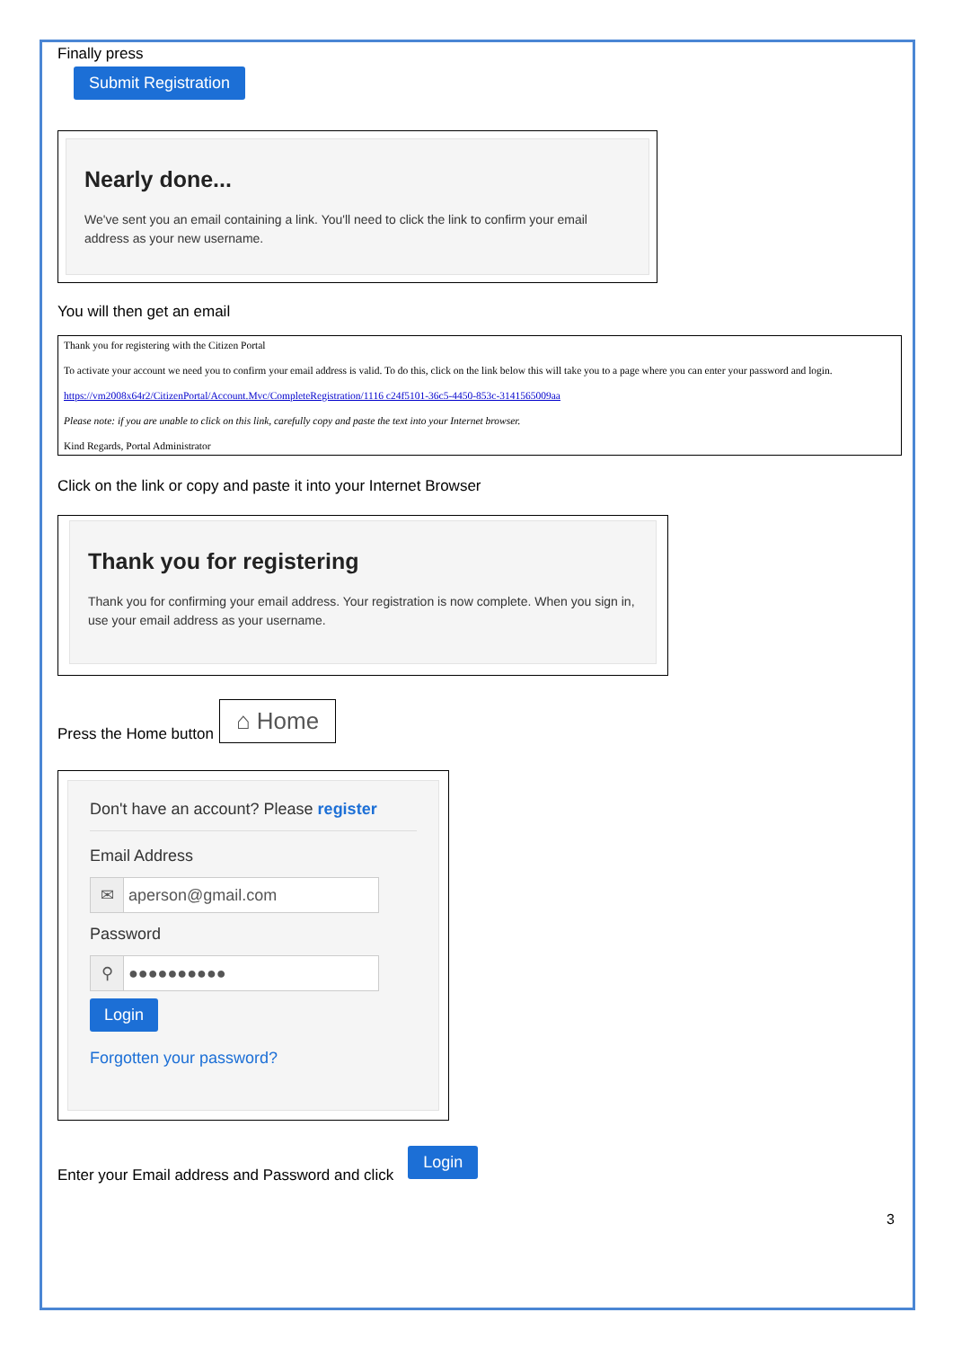Finally press
Submit Registration
Nearly done...
We've sent you an email containing a link. You'll need to click the link to confirm your email address as your new username.
You will then get an email
Thank you for registering with the Citizen Portal
To activate your account we need you to confirm your email address is valid. To do this, click on the link below this will take you to a page where you can enter your password and login.
https://vm2008x64r2/CitizenPortal/Account.Mvc/CompleteRegistration/1116 c24f5101-36c5-4450-853c-3141565009aa
Please note: if you are unable to click on this link, carefully copy and paste the text into your Internet browser.
Kind Regards, Portal Administrator
Click on the link or copy and paste it into your Internet Browser
Thank you for registering
Thank you for confirming your email address. Your registration is now complete. When you sign in, use your email address as your username.
Press the Home button
⌂ Home
Don't have an account? Please register
Email Address
✉ aperson@gmail.com
Password
⚲ ●●●●●●●●●●
Login
Forgotten your password?
Enter your Email address and Password and click
Login
3